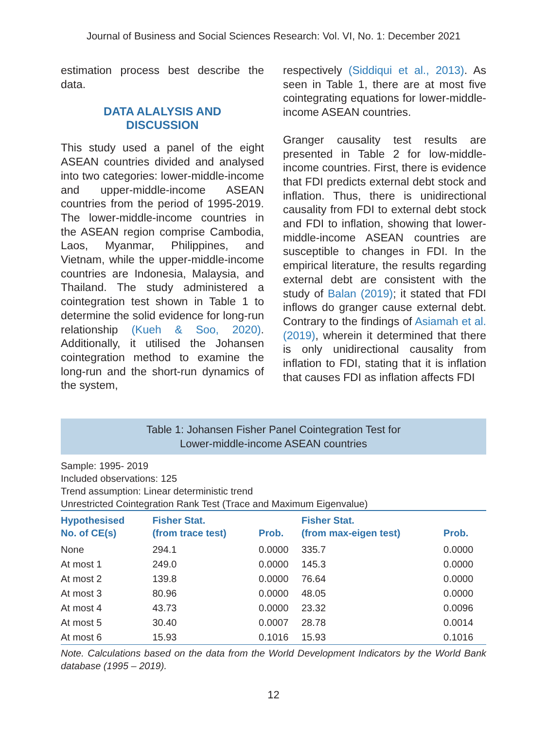Journal of Business and Social Sciences Research: Vol. VI, No. 1: December 2021
estimation process best describe the data.
DATA ALALYSIS AND
DISCUSSION
This study used a panel of the eight ASEAN countries divided and analysed into two categories: lower-middle-income and upper-middle-income ASEAN countries from the period of 1995-2019. The lower-middle-income countries in the ASEAN region comprise Cambodia, Laos, Myanmar, Philippines, and Vietnam, while the upper-middle-income countries are Indonesia, Malaysia, and Thailand. The study administered a cointegration test shown in Table 1 to determine the solid evidence for long-run relationship (Kueh & Soo, 2020). Additionally, it utilised the Johansen cointegration method to examine the long-run and the short-run dynamics of the system,
respectively (Siddiqui et al., 2013). As seen in Table 1, there are at most five cointegrating equations for lower-middle-income ASEAN countries.
Granger causality test results are presented in Table 2 for low-middle-income countries. First, there is evidence that FDI predicts external debt stock and inflation. Thus, there is unidirectional causality from FDI to external debt stock and FDI to inflation, showing that lower-middle-income ASEAN countries are susceptible to changes in FDI. In the empirical literature, the results regarding external debt are consistent with the study of Balan (2019); it stated that FDI inflows do granger cause external debt. Contrary to the findings of Asiamah et al. (2019), wherein it determined that there is only unidirectional causality from inflation to FDI, stating that it is inflation that causes FDI as inflation affects FDI
Table 1: Johansen Fisher Panel Cointegration Test for
Lower-middle-income ASEAN countries
Sample: 1995- 2019
Included observations: 125
Trend assumption: Linear deterministic trend
Unrestricted Cointegration Rank Test (Trace and Maximum Eigenvalue)
| Hypothesised No. of CE(s) | Fisher Stat. (from trace test) | Prob. | Fisher Stat. (from max-eigen test) | Prob. |
| --- | --- | --- | --- | --- |
| None | 294.1 | 0.0000 | 335.7 | 0.0000 |
| At most 1 | 249.0 | 0.0000 | 145.3 | 0.0000 |
| At most 2 | 139.8 | 0.0000 | 76.64 | 0.0000 |
| At most 3 | 80.96 | 0.0000 | 48.05 | 0.0000 |
| At most 4 | 43.73 | 0.0000 | 23.32 | 0.0096 |
| At most 5 | 30.40 | 0.0007 | 28.78 | 0.0014 |
| At most 6 | 15.93 | 0.1016 | 15.93 | 0.1016 |
Note. Calculations based on the data from the World Development Indicators by the World Bank database (1995 – 2019).
12